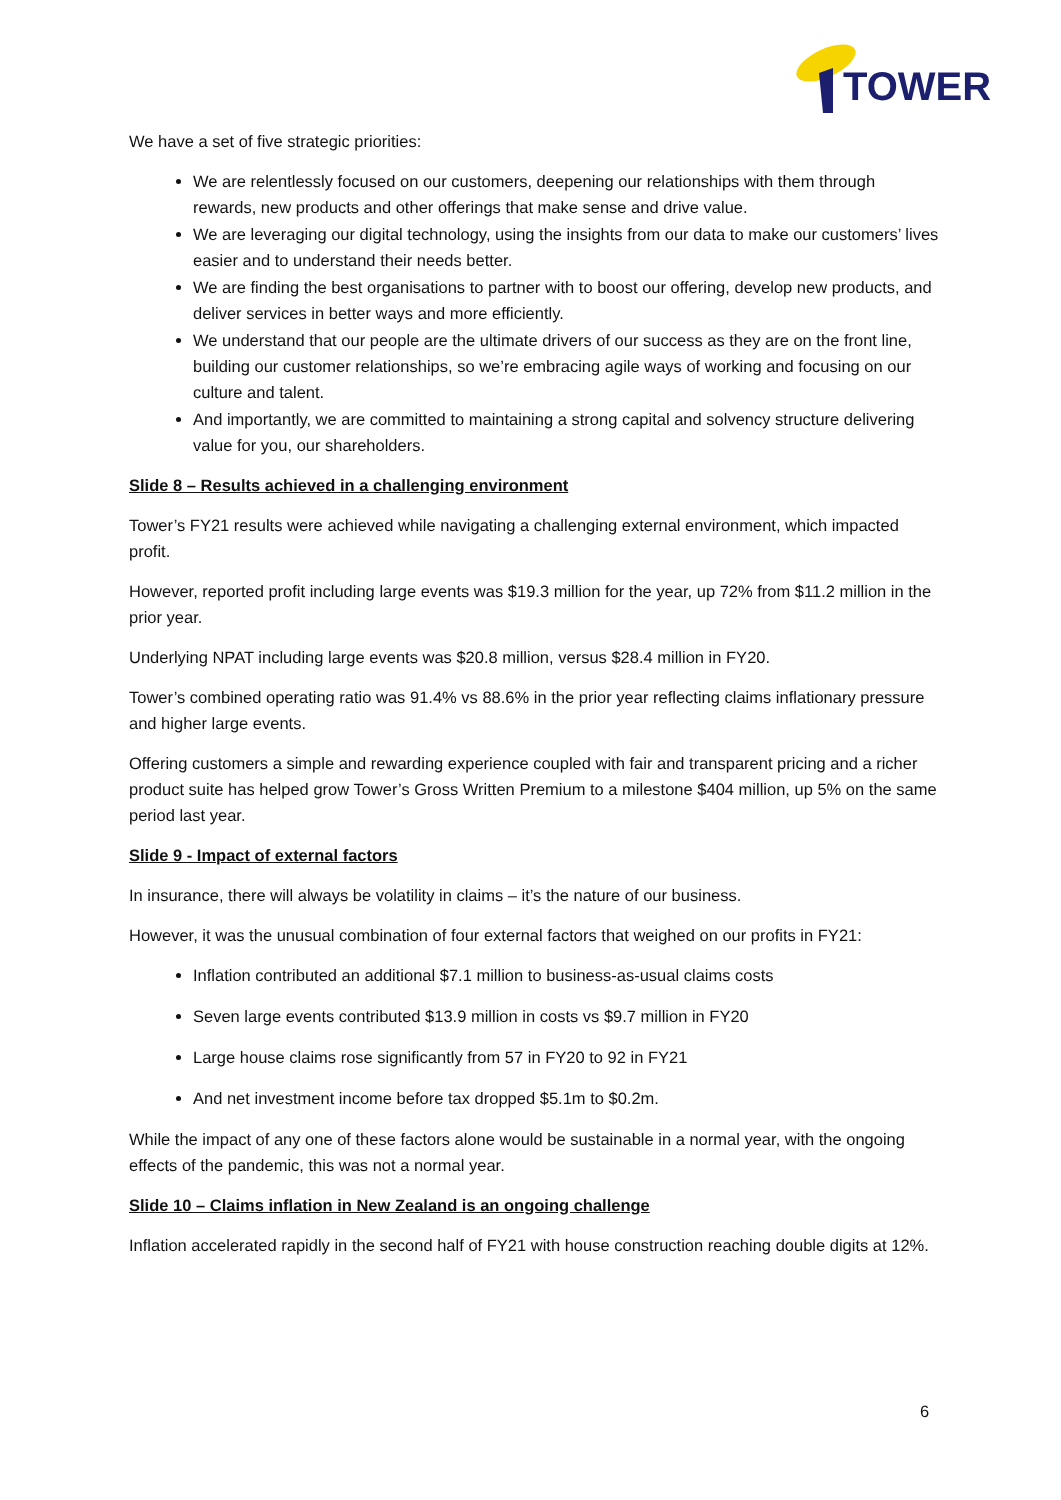TOWER
We have a set of five strategic priorities:
We are relentlessly focused on our customers, deepening our relationships with them through rewards, new products and other offerings that make sense and drive value.
We are leveraging our digital technology, using the insights from our data to make our customers’ lives easier and to understand their needs better.
We are finding the best organisations to partner with to boost our offering, develop new products, and deliver services in better ways and more efficiently.
We understand that our people are the ultimate drivers of our success as they are on the front line, building our customer relationships, so we’re embracing agile ways of working and focusing on our culture and talent.
And importantly, we are committed to maintaining a strong capital and solvency structure delivering value for you, our shareholders.
Slide 8 – Results achieved in a challenging environment
Tower’s FY21 results were achieved while navigating a challenging external environment, which impacted profit.
However, reported profit including large events was $19.3 million for the year, up 72% from $11.2 million in the prior year.
Underlying NPAT including large events was $20.8 million, versus $28.4 million in FY20.
Tower’s combined operating ratio was 91.4% vs 88.6% in the prior year reflecting claims inflationary pressure and higher large events.
Offering customers a simple and rewarding experience coupled with fair and transparent pricing and a richer product suite has helped grow Tower’s Gross Written Premium to a milestone $404 million, up 5% on the same period last year.
Slide 9 - Impact of external factors
In insurance, there will always be volatility in claims – it’s the nature of our business.
However, it was the unusual combination of four external factors that weighed on our profits in FY21:
Inflation contributed an additional $7.1 million to business-as-usual claims costs
Seven large events contributed $13.9 million in costs vs $9.7 million in FY20
Large house claims rose significantly from 57 in FY20 to 92 in FY21
And net investment income before tax dropped $5.1m to $0.2m.
While the impact of any one of these factors alone would be sustainable in a normal year, with the ongoing effects of the pandemic, this was not a normal year.
Slide 10 – Claims inflation in New Zealand is an ongoing challenge
Inflation accelerated rapidly in the second half of FY21 with house construction reaching double digits at 12%.
6